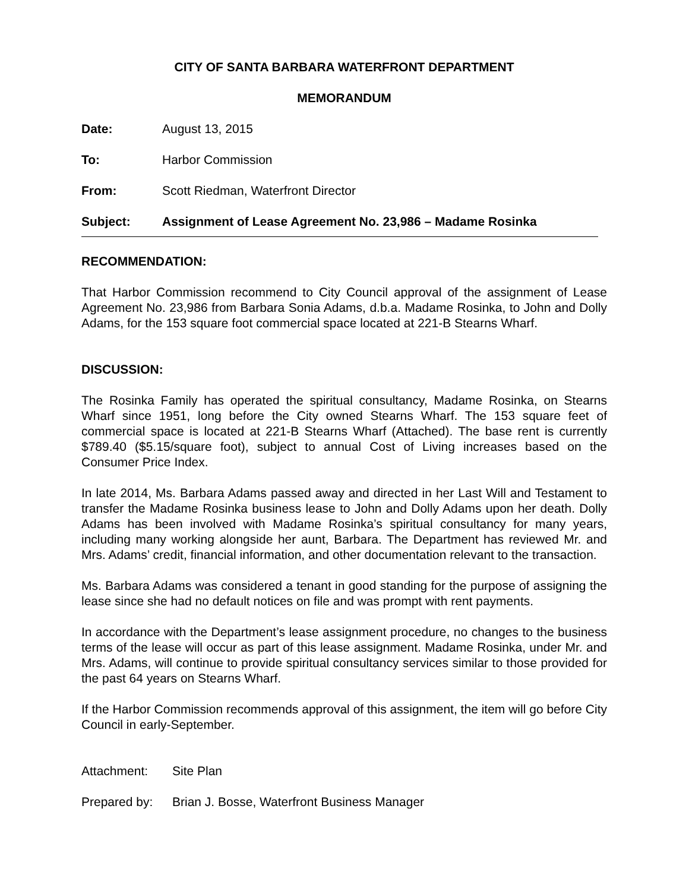CITY OF SANTA BARBARA WATERFRONT DEPARTMENT
MEMORANDUM
Date: August 13, 2015
To: Harbor Commission
From: Scott Riedman, Waterfront Director
Subject: Assignment of Lease Agreement No. 23,986 – Madame Rosinka
RECOMMENDATION:
That Harbor Commission recommend to City Council approval of the assignment of Lease Agreement No. 23,986 from Barbara Sonia Adams, d.b.a. Madame Rosinka, to John and Dolly Adams, for the 153 square foot commercial space located at 221-B Stearns Wharf.
DISCUSSION:
The Rosinka Family has operated the spiritual consultancy, Madame Rosinka, on Stearns Wharf since 1951, long before the City owned Stearns Wharf. The 153 square feet of commercial space is located at 221-B Stearns Wharf (Attached). The base rent is currently $789.40 ($5.15/square foot), subject to annual Cost of Living increases based on the Consumer Price Index.
In late 2014, Ms. Barbara Adams passed away and directed in her Last Will and Testament to transfer the Madame Rosinka business lease to John and Dolly Adams upon her death. Dolly Adams has been involved with Madame Rosinka’s spiritual consultancy for many years, including many working alongside her aunt, Barbara. The Department has reviewed Mr. and Mrs. Adams’ credit, financial information, and other documentation relevant to the transaction.
Ms. Barbara Adams was considered a tenant in good standing for the purpose of assigning the lease since she had no default notices on file and was prompt with rent payments.
In accordance with the Department’s lease assignment procedure, no changes to the business terms of the lease will occur as part of this lease assignment. Madame Rosinka, under Mr. and Mrs. Adams, will continue to provide spiritual consultancy services similar to those provided for the past 64 years on Stearns Wharf.
If the Harbor Commission recommends approval of this assignment, the item will go before City Council in early-September.
Attachment: Site Plan
Prepared by: Brian J. Bosse, Waterfront Business Manager